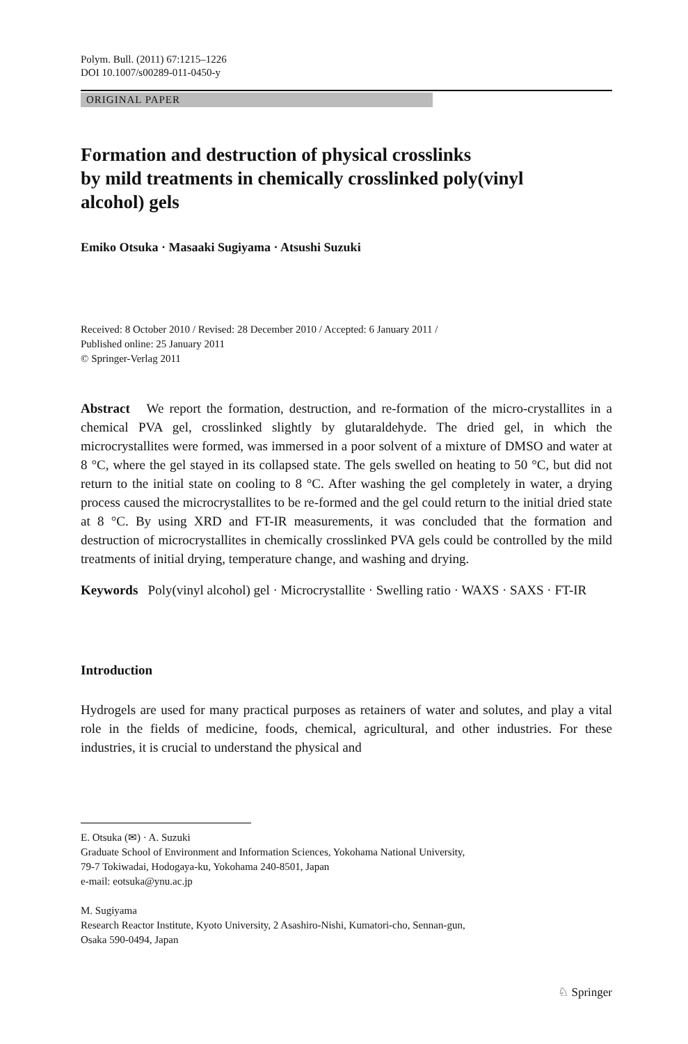Polym. Bull. (2011) 67:1215–1226
DOI 10.1007/s00289-011-0450-y
ORIGINAL PAPER
Formation and destruction of physical crosslinks
by mild treatments in chemically crosslinked poly(vinyl
alcohol) gels
Emiko Otsuka · Masaaki Sugiyama · Atsushi Suzuki
Received: 8 October 2010 / Revised: 28 December 2010 / Accepted: 6 January 2011 /
Published online: 25 January 2011
© Springer-Verlag 2011
Abstract We report the formation, destruction, and re-formation of the micro-crystallites in a chemical PVA gel, crosslinked slightly by glutaraldehyde. The dried gel, in which the microcrystallites were formed, was immersed in a poor solvent of a mixture of DMSO and water at 8 °C, where the gel stayed in its collapsed state. The gels swelled on heating to 50 °C, but did not return to the initial state on cooling to 8 °C. After washing the gel completely in water, a drying process caused the microcrystallites to be re-formed and the gel could return to the initial dried state at 8 °C. By using XRD and FT-IR measurements, it was concluded that the formation and destruction of microcrystallites in chemically crosslinked PVA gels could be controlled by the mild treatments of initial drying, temperature change, and washing and drying.
Keywords Poly(vinyl alcohol) gel · Microcrystallite · Swelling ratio · WAXS · SAXS · FT-IR
Introduction
Hydrogels are used for many practical purposes as retainers of water and solutes, and play a vital role in the fields of medicine, foods, chemical, agricultural, and other industries. For these industries, it is crucial to understand the physical and
E. Otsuka (✉) · A. Suzuki
Graduate School of Environment and Information Sciences, Yokohama National University,
79-7 Tokiwadai, Hodogaya-ku, Yokohama 240-8501, Japan
e-mail: eotsuka@ynu.ac.jp
M. Sugiyama
Research Reactor Institute, Kyoto University, 2 Asashiro-Nishi, Kumatori-cho, Sennan-gun,
Osaka 590-0494, Japan
♘ Springer